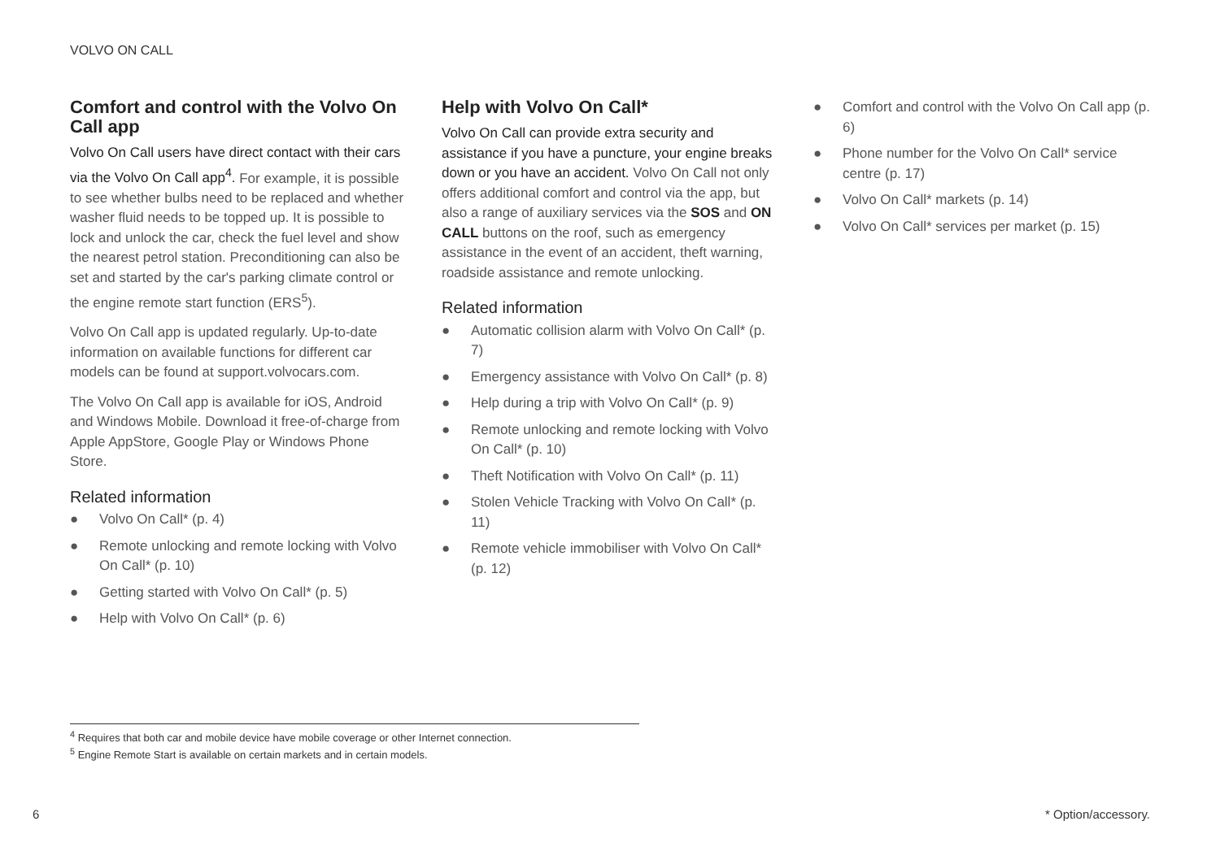VOLVO ON CALL
Comfort and control with the Volvo On Call app
Volvo On Call users have direct contact with their cars via the Volvo On Call app<sup>4</sup>. For example, it is possible to see whether bulbs need to be replaced and whether washer fluid needs to be topped up. It is possible to lock and unlock the car, check the fuel level and show the nearest petrol station. Preconditioning can also be set and started by the car's parking climate control or the engine remote start function (ERS<sup>5</sup>).
Volvo On Call app is updated regularly. Up-to-date information on available functions for different car models can be found at support.volvocars.com.
The Volvo On Call app is available for iOS, Android and Windows Mobile. Download it free-of-charge from Apple AppStore, Google Play or Windows Phone Store.
Related information
● Volvo On Call* (p. 4)
● Remote unlocking and remote locking with Volvo On Call* (p. 10)
● Getting started with Volvo On Call* (p. 5)
● Help with Volvo On Call* (p. 6)
Help with Volvo On Call*
Volvo On Call can provide extra security and assistance if you have a puncture, your engine breaks down or you have an accident. Volvo On Call not only offers additional comfort and control via the app, but also a range of auxiliary services via the SOS and ON CALL buttons on the roof, such as emergency assistance in the event of an accident, theft warning, roadside assistance and remote unlocking.
Related information
● Automatic collision alarm with Volvo On Call* (p. 7)
● Emergency assistance with Volvo On Call* (p. 8)
● Help during a trip with Volvo On Call* (p. 9)
● Remote unlocking and remote locking with Volvo On Call* (p. 10)
● Theft Notification with Volvo On Call* (p. 11)
● Stolen Vehicle Tracking with Volvo On Call* (p. 11)
● Remote vehicle immobiliser with Volvo On Call* (p. 12)
● Comfort and control with the Volvo On Call app (p. 6)
● Phone number for the Volvo On Call* service centre (p. 17)
● Volvo On Call* markets (p. 14)
● Volvo On Call* services per market (p. 15)
<sup>4</sup> Requires that both car and mobile device have mobile coverage or other Internet connection.
<sup>5</sup> Engine Remote Start is available on certain markets and in certain models.
6 * Option/accessory.